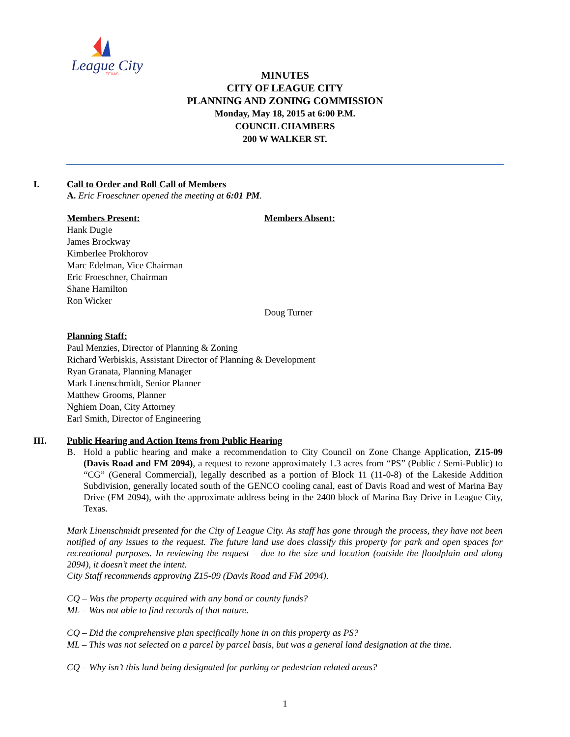League City
TEXAS
MINUTES
CITY OF LEAGUE CITY
PLANNING AND ZONING COMMISSION
Monday, May 18, 2015 at 6:00 P.M.
COUNCIL CHAMBERS
200 W WALKER ST.
I. Call to Order and Roll Call of Members
A. Eric Froeschner opened the meeting at 6:01 PM.
Members Present:
Hank Dugie
James Brockway
Kimberlee Prokhorov
Marc Edelman, Vice Chairman
Eric Froeschner, Chairman
Shane Hamilton
Ron Wicker
Members Absent:
Doug Turner
Planning Staff:
Paul Menzies, Director of Planning & Zoning
Richard Werbiskis, Assistant Director of Planning & Development
Ryan Granata, Planning Manager
Mark Linenschmidt, Senior Planner
Matthew Grooms, Planner
Nghiem Doan, City Attorney
Earl Smith, Director of Engineering
III. Public Hearing and Action Items from Public Hearing
B.
Hold a public hearing and make a recommendation to City Council on Zone Change Application, Z15-09 (Davis Road and FM 2094), a request to rezone approximately 1.3 acres from “PS” (Public / Semi-Public) to “CG” (General Commercial), legally described as a portion of Block 11 (11-0-8) of the Lakeside Addition Subdivision, generally located south of the GENCO cooling canal, east of Davis Road and west of Marina Bay Drive (FM 2094), with the approximate address being in the 2400 block of Marina Bay Drive in League City, Texas.
Mark Linenschmidt presented for the City of League City. As staff has gone through the process, they have not been notified of any issues to the request. The future land use does classify this property for park and open spaces for recreational purposes. In reviewing the request – due to the size and location (outside the floodplain and along 2094), it doesn’t meet the intent.
City Staff recommends approving Z15-09 (Davis Road and FM 2094).
CQ – Was the property acquired with any bond or county funds?
ML – Was not able to find records of that nature.
CQ – Did the comprehensive plan specifically hone in on this property as PS?
ML – This was not selected on a parcel by parcel basis, but was a general land designation at the time.
CQ – Why isn’t this land being designated for parking or pedestrian related areas?
1